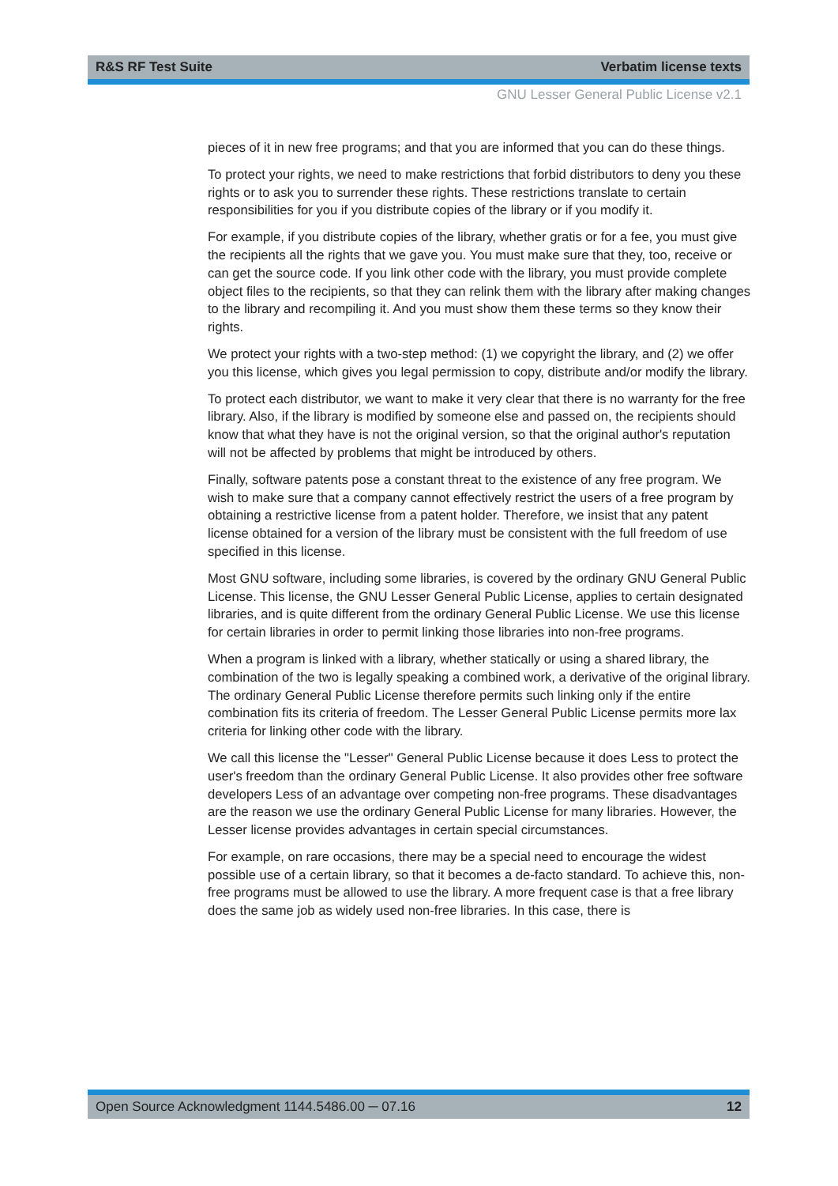R&S RF Test Suite Verbatim license texts
GNU Lesser General Public License v2.1
pieces of it in new free programs; and that you are informed that you can do these things.
To protect your rights, we need to make restrictions that forbid distributors to deny you these rights or to ask you to surrender these rights. These restrictions translate to certain responsibilities for you if you distribute copies of the library or if you modify it.
For example, if you distribute copies of the library, whether gratis or for a fee, you must give the recipients all the rights that we gave you. You must make sure that they, too, receive or can get the source code. If you link other code with the library, you must provide complete object files to the recipients, so that they can relink them with the library after making changes to the library and recompiling it. And you must show them these terms so they know their rights.
We protect your rights with a two-step method: (1) we copyright the library, and (2) we offer you this license, which gives you legal permission to copy, distribute and/or modify the library.
To protect each distributor, we want to make it very clear that there is no warranty for the free library. Also, if the library is modified by someone else and passed on, the recipients should know that what they have is not the original version, so that the original author's reputation will not be affected by problems that might be introduced by others.
Finally, software patents pose a constant threat to the existence of any free program. We wish to make sure that a company cannot effectively restrict the users of a free program by obtaining a restrictive license from a patent holder. Therefore, we insist that any patent license obtained for a version of the library must be consistent with the full freedom of use specified in this license.
Most GNU software, including some libraries, is covered by the ordinary GNU General Public License. This license, the GNU Lesser General Public License, applies to certain designated libraries, and is quite different from the ordinary General Public License. We use this license for certain libraries in order to permit linking those libraries into non-free programs.
When a program is linked with a library, whether statically or using a shared library, the combination of the two is legally speaking a combined work, a derivative of the original library. The ordinary General Public License therefore permits such linking only if the entire combination fits its criteria of freedom. The Lesser General Public License permits more lax criteria for linking other code with the library.
We call this license the "Lesser" General Public License because it does Less to protect the user's freedom than the ordinary General Public License. It also provides other free software developers Less of an advantage over competing non-free programs. These disadvantages are the reason we use the ordinary General Public License for many libraries. However, the Lesser license provides advantages in certain special circumstances.
For example, on rare occasions, there may be a special need to encourage the widest possible use of a certain library, so that it becomes a de-facto standard. To achieve this, non-free programs must be allowed to use the library. A more frequent case is that a free library does the same job as widely used non-free libraries. In this case, there is
Open Source Acknowledgment 1144.5486.00 ─ 07.16 12